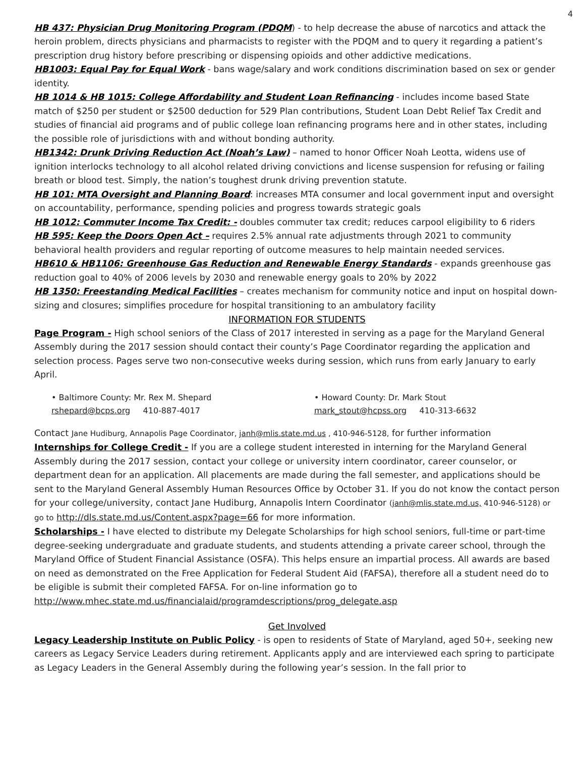4
HB 437: Physician Drug Monitoring Program (PDQM) - to help decrease the abuse of narcotics and attack the heroin problem, directs physicians and pharmacists to register with the PDQM and to query it regarding a patient’s prescription drug history before prescribing or dispensing opioids and other addictive medications.
HB1003: Equal Pay for Equal Work - bans wage/salary and work conditions discrimination based on sex or gender identity.
HB 1014 & HB 1015: College Affordability and Student Loan Refinancing - includes income based State match of $250 per student or $2500 deduction for 529 Plan contributions, Student Loan Debt Relief Tax Credit and studies of financial aid programs and of public college loan refinancing programs here and in other states, including the possible role of jurisdictions with and without bonding authority.
HB1342: Drunk Driving Reduction Act (Noah’s Law) – named to honor Officer Noah Leotta, widens use of ignition interlocks technology to all alcohol related driving convictions and license suspension for refusing or failing breath or blood test. Simply, the nation’s toughest drunk driving prevention statute.
HB 101: MTA Oversight and Planning Board: increases MTA consumer and local government input and oversight on accountability, performance, spending policies and progress towards strategic goals
HB 1012: Commuter Income Tax Credit: - doubles commuter tax credit; reduces carpool eligibility to 6 riders
HB 595: Keep the Doors Open Act – requires 2.5% annual rate adjustments through 2021 to community behavioral health providers and regular reporting of outcome measures to help maintain needed services.
HB610 & HB1106: Greenhouse Gas Reduction and Renewable Energy Standards - expands greenhouse gas reduction goal to 40% of 2006 levels by 2030 and renewable energy goals to 20% by 2022
HB 1350: Freestanding Medical Facilities – creates mechanism for community notice and input on hospital down-sizing and closures; simplifies procedure for hospital transitioning to an ambulatory facility
INFORMATION FOR STUDENTS
Page Program - High school seniors of the Class of 2017 interested in serving as a page for the Maryland General Assembly during the 2017 session should contact their county’s Page Coordinator regarding the application and selection process. Pages serve two non-consecutive weeks during session, which runs from early January to early April.
• Baltimore County: Mr. Rex M. Shepard
rshepard@bcps.org 410-887-4017
• Howard County: Dr. Mark Stout
mark_stout@hcpss.org 410-313-6632
Contact Jane Hudiburg, Annapolis Page Coordinator, janh@mlis.state.md.us , 410-946-5128, for further information
Internships for College Credit - If you are a college student interested in interning for the Maryland General Assembly during the 2017 session, contact your college or university intern coordinator, career counselor, or department dean for an application. All placements are made during the fall semester, and applications should be sent to the Maryland General Assembly Human Resources Office by October 31. If you do not know the contact person for your college/university, contact Jane Hudiburg, Annapolis Intern Coordinator (janh@mlis.state.md.us, 410-946-5128) or go to http://dls.state.md.us/Content.aspx?page=66 for more information.
Scholarships - I have elected to distribute my Delegate Scholarships for high school seniors, full-time or part-time degree-seeking undergraduate and graduate students, and students attending a private career school, through the Maryland Office of Student Financial Assistance (OSFA). This helps ensure an impartial process. All awards are based on need as demonstrated on the Free Application for Federal Student Aid (FAFSA), therefore all a student need do to be eligible is submit their completed FAFSA. For on-line information go to http://www.mhec.state.md.us/financialaid/programdescriptions/prog_delegate.asp
Get Involved
Legacy Leadership Institute on Public Policy - is open to residents of State of Maryland, aged 50+, seeking new careers as Legacy Service Leaders during retirement. Applicants apply and are interviewed each spring to participate as Legacy Leaders in the General Assembly during the following year’s session. In the fall prior to